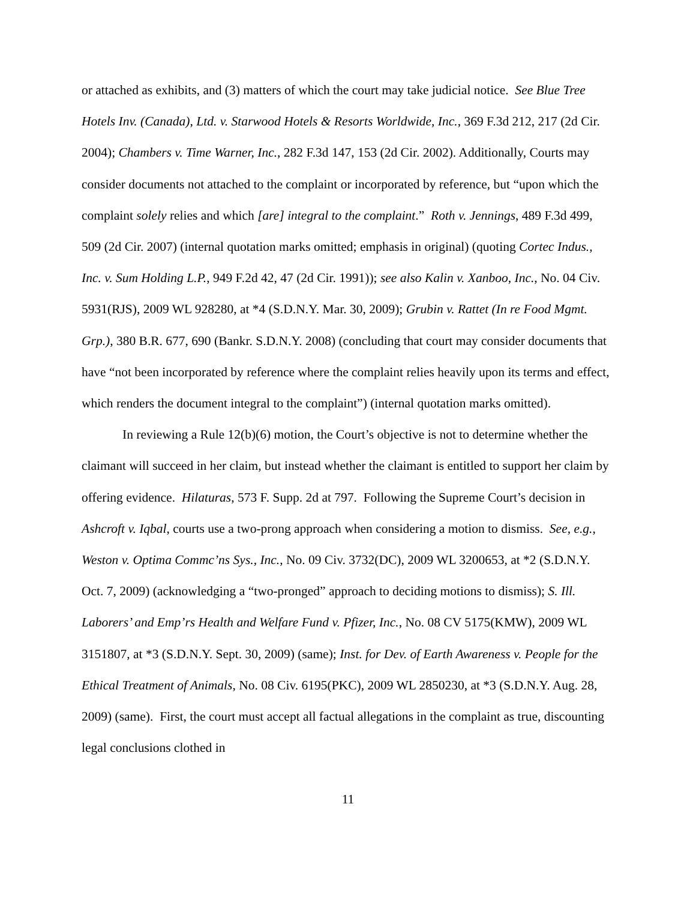or attached as exhibits, and (3) matters of which the court may take judicial notice. See Blue Tree Hotels Inv. (Canada), Ltd. v. Starwood Hotels & Resorts Worldwide, Inc., 369 F.3d 212, 217 (2d Cir. 2004); Chambers v. Time Warner, Inc., 282 F.3d 147, 153 (2d Cir. 2002). Additionally, Courts may consider documents not attached to the complaint or incorporated by reference, but “upon which the complaint solely relies and which [are] integral to the complaint.” Roth v. Jennings, 489 F.3d 499, 509 (2d Cir. 2007) (internal quotation marks omitted; emphasis in original) (quoting Cortec Indus., Inc. v. Sum Holding L.P., 949 F.2d 42, 47 (2d Cir. 1991)); see also Kalin v. Xanboo, Inc., No. 04 Civ. 5931(RJS), 2009 WL 928280, at *4 (S.D.N.Y. Mar. 30, 2009); Grubin v. Rattet (In re Food Mgmt. Grp.), 380 B.R. 677, 690 (Bankr. S.D.N.Y. 2008) (concluding that court may consider documents that have “not been incorporated by reference where the complaint relies heavily upon its terms and effect, which renders the document integral to the complaint”) (internal quotation marks omitted).
In reviewing a Rule 12(b)(6) motion, the Court’s objective is not to determine whether the claimant will succeed in her claim, but instead whether the claimant is entitled to support her claim by offering evidence. Hilaturas, 573 F. Supp. 2d at 797. Following the Supreme Court’s decision in Ashcroft v. Iqbal, courts use a two-prong approach when considering a motion to dismiss. See, e.g., Weston v. Optima Commc’ns Sys., Inc., No. 09 Civ. 3732(DC), 2009 WL 3200653, at *2 (S.D.N.Y. Oct. 7, 2009) (acknowledging a “two-pronged” approach to deciding motions to dismiss); S. Ill. Laborers’ and Emp’rs Health and Welfare Fund v. Pfizer, Inc., No. 08 CV 5175(KMW), 2009 WL 3151807, at *3 (S.D.N.Y. Sept. 30, 2009) (same); Inst. for Dev. of Earth Awareness v. People for the Ethical Treatment of Animals, No. 08 Civ. 6195(PKC), 2009 WL 2850230, at *3 (S.D.N.Y. Aug. 28, 2009) (same). First, the court must accept all factual allegations in the complaint as true, discounting legal conclusions clothed in
11